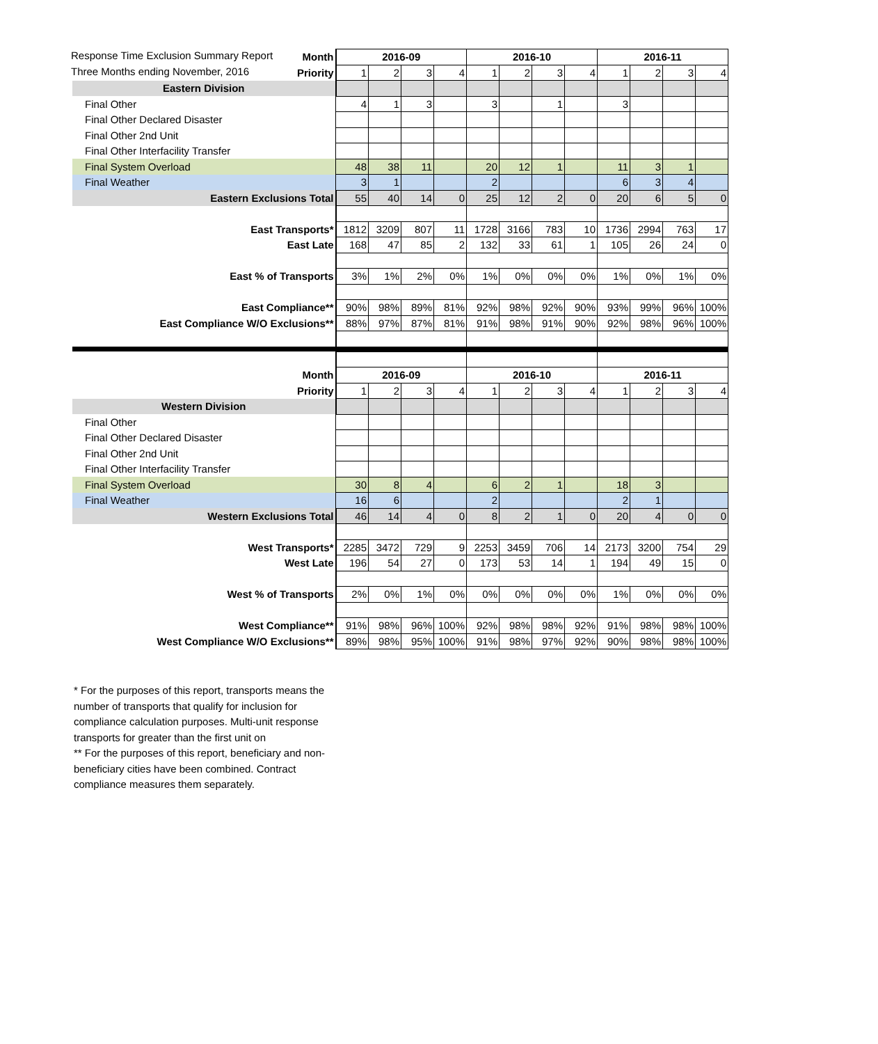Response Time Exclusion Summary Report
Three Months ending November, 2016
| Month | 2016-09 | | | | 2016-10 | | | | 2016-11 | | | |
| Priority | 1 | 2 | 3 | 4 | 1 | 2 | 3 | 4 | 1 | 2 | 3 | 4 |
| Eastern Division | | | | | | | | | | | | |
| Final Other | 4 | 1 | 3 | | 3 | | 1 | | 3 | | | |
| Final Other Declared Disaster | | | | | | | | | | | | |
| Final Other 2nd Unit | | | | | | | | | | | | |
| Final Other Interfacility Transfer | | | | | | | | | | | | |
| Final System Overload | 48 | 38 | 11 | | 20 | 12 | 1 | | 11 | 3 | 1 | |
| Final Weather | 3 | 1 | | | 2 | | | | 6 | 3 | 4 | |
| Eastern Exclusions Total | 55 | 40 | 14 | 0 | 25 | 12 | 2 | 0 | 20 | 6 | 5 | 0 |
| East Transports* | 1812 | 3209 | 807 | 11 | 1728 | 3166 | 783 | 10 | 1736 | 2994 | 763 | 17 |
| East Late | 168 | 47 | 85 | 2 | 132 | 33 | 61 | 1 | 105 | 26 | 24 | 0 |
| East % of Transports | 3% | 1% | 2% | 0% | 1% | 0% | 0% | 0% | 1% | 0% | 1% | 0% |
| East Compliance** | 90% | 98% | 89% | 81% | 92% | 98% | 92% | 90% | 93% | 99% | 96% | 100% |
| East Compliance W/O Exclusions** | 88% | 97% | 87% | 81% | 91% | 98% | 91% | 90% | 92% | 98% | 96% | 100% |
| Month | 2016-09 | | | | 2016-10 | | | | 2016-11 | | | |
| Priority | 1 | 2 | 3 | 4 | 1 | 2 | 3 | 4 | 1 | 2 | 3 | 4 |
| Western Division | | | | | | | | | | | | |
| Final Other | | | | | | | | | | | | |
| Final Other Declared Disaster | | | | | | | | | | | | |
| Final Other 2nd Unit | | | | | | | | | | | | |
| Final Other Interfacility Transfer | | | | | | | | | | | | |
| Final System Overload | 30 | 8 | 4 | | 6 | 2 | 1 | | 18 | 3 | | |
| Final Weather | 16 | 6 | | | 2 | | | | 2 | 1 | | |
| Western Exclusions Total | 46 | 14 | 4 | 0 | 8 | 2 | 1 | 0 | 20 | 4 | 0 | 0 |
| West Transports* | 2285 | 3472 | 729 | 9 | 2253 | 3459 | 706 | 14 | 2173 | 3200 | 754 | 29 |
| West Late | 196 | 54 | 27 | 0 | 173 | 53 | 14 | 1 | 194 | 49 | 15 | 0 |
| West % of Transports | 2% | 0% | 1% | 0% | 0% | 0% | 0% | 0% | 1% | 0% | 0% | 0% |
| West Compliance** | 91% | 98% | 96% | 100% | 92% | 98% | 98% | 92% | 91% | 98% | 98% | 100% |
| West Compliance W/O Exclusions** | 89% | 98% | 95% | 100% | 91% | 98% | 97% | 92% | 90% | 98% | 98% | 100% |
* For the purposes of this report, transports means the number of transports that qualify for inclusion for compliance calculation purposes. Multi-unit response transports for greater than the first unit on
** For the purposes of this report, beneficiary and non-beneficiary cities have been combined. Contract compliance measures them separately.